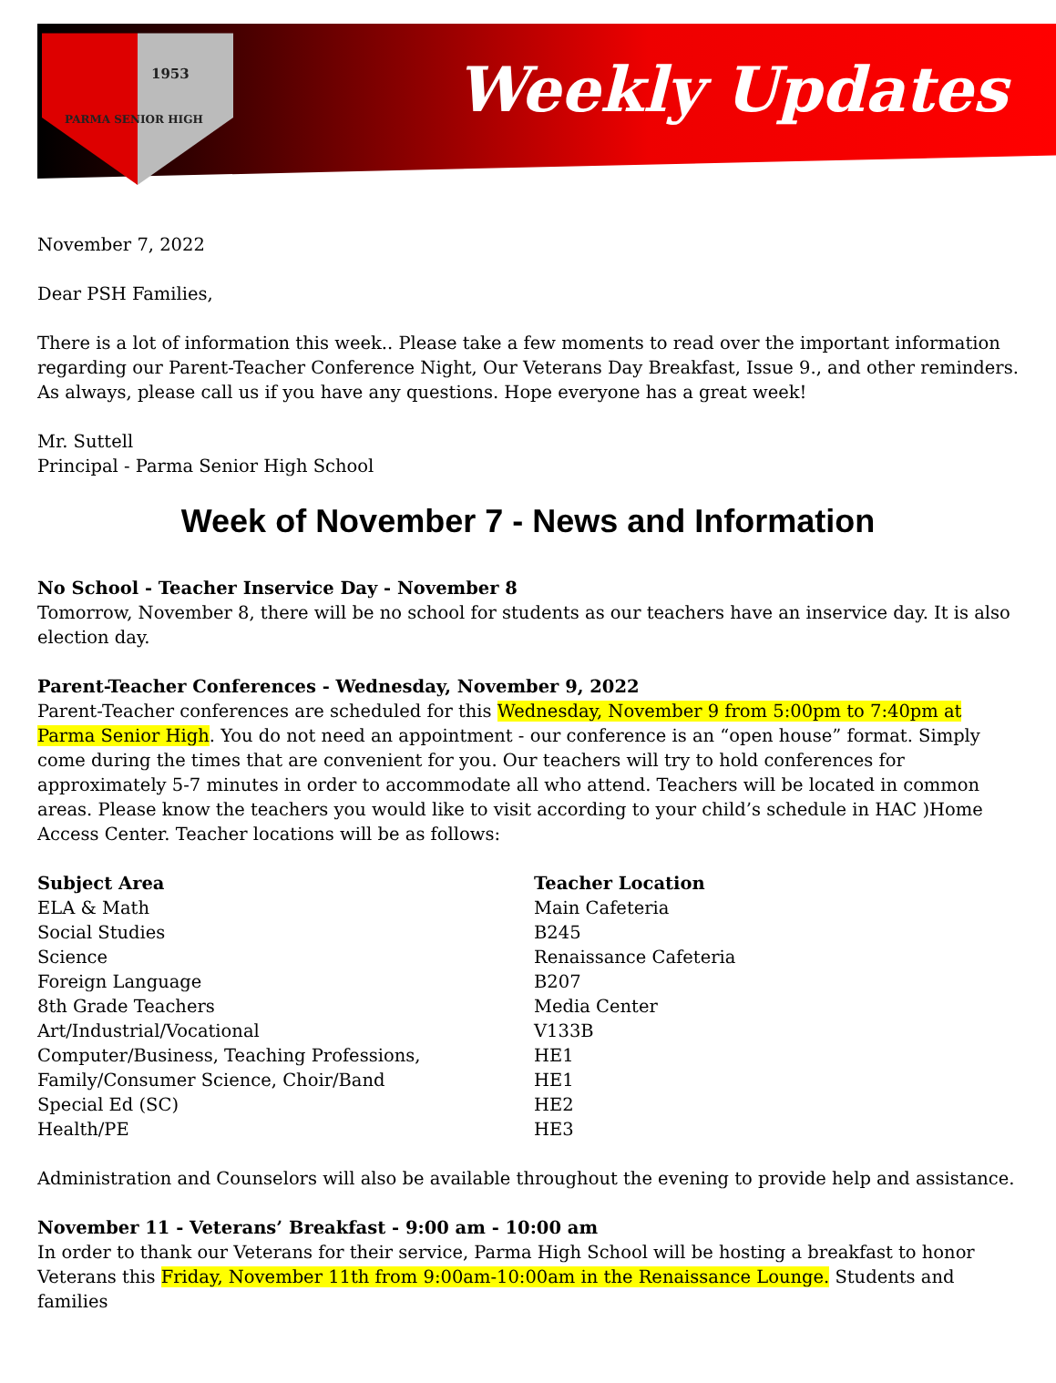1953
PARMA SENIOR HIGH
Weekly Updates
November 7, 2022
Dear PSH Families,
There is a lot of information this week.. Please take a few moments to read over the important information regarding our Parent-Teacher Conference Night, Our Veterans Day Breakfast, Issue 9., and other reminders. As always, please call us if you have any questions. Hope everyone has a great week!
Mr. Suttell
Principal - Parma Senior High School
Week of November 7 - News and Information
No School - Teacher Inservice Day - November 8
Tomorrow, November 8, there will be no school for students as our teachers have an inservice day. It is also election day.
Parent-Teacher Conferences - Wednesday, November 9, 2022
Parent-Teacher conferences are scheduled for this Wednesday, November 9 from 5:00pm to 7:40pm at Parma Senior High. You do not need an appointment - our conference is an “open house” format. Simply come during the times that are convenient for you. Our teachers will try to hold conferences for approximately 5-7 minutes in order to accommodate all who attend. Teachers will be located in common areas. Please know the teachers you would like to visit according to your child’s schedule in HAC )Home Access Center. Teacher locations will be as follows:
| Subject Area | Teacher Location |
| --- | --- |
| ELA & Math | Main Cafeteria |
| Social Studies | B245 |
| Science | Renaissance Cafeteria |
| Foreign Language | B207 |
| 8th Grade Teachers | Media Center |
| Art/Industrial/Vocational | V133B |
| Computer/Business, Teaching Professions, | HE1 |
| Family/Consumer Science, Choir/Band | HE1 |
| Special Ed (SC) | HE2 |
| Health/PE | HE3 |
Administration and Counselors will also be available throughout the evening to provide help and assistance.
November 11 - Veterans’ Breakfast - 9:00 am - 10:00 am
In order to thank our Veterans for their service, Parma High School will be hosting a breakfast to honor Veterans this Friday, November 11th from 9:00am-10:00am in the Renaissance Lounge. Students and families